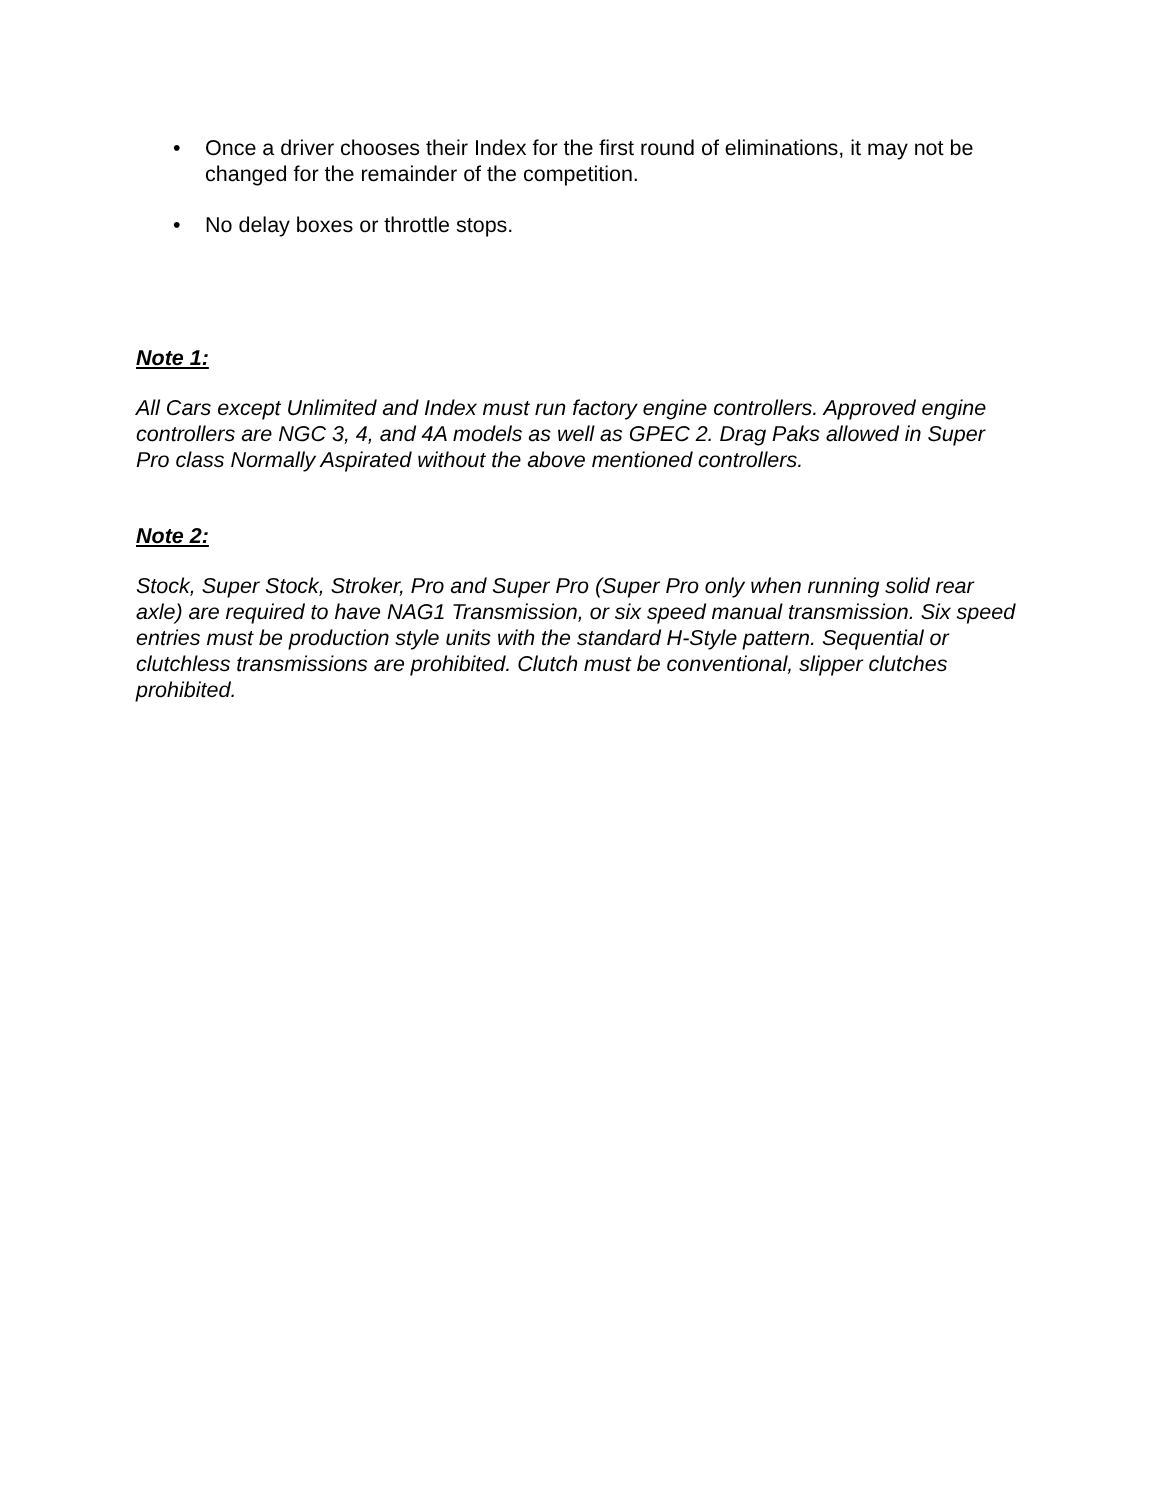• Once a driver chooses their Index for the first round of eliminations, it may not be changed for the remainder of the competition.
• No delay boxes or throttle stops.
Note 1:
All Cars except Unlimited and Index must run factory engine controllers. Approved engine controllers are NGC 3, 4, and 4A models as well as GPEC 2. Drag Paks allowed in Super Pro class Normally Aspirated without the above mentioned controllers.
Note 2:
Stock, Super Stock, Stroker, Pro and Super Pro (Super Pro only when running solid rear axle) are required to have NAG1 Transmission, or six speed manual transmission. Six speed entries must be production style units with the standard H-Style pattern. Sequential or clutchless transmissions are prohibited. Clutch must be conventional, slipper clutches prohibited.